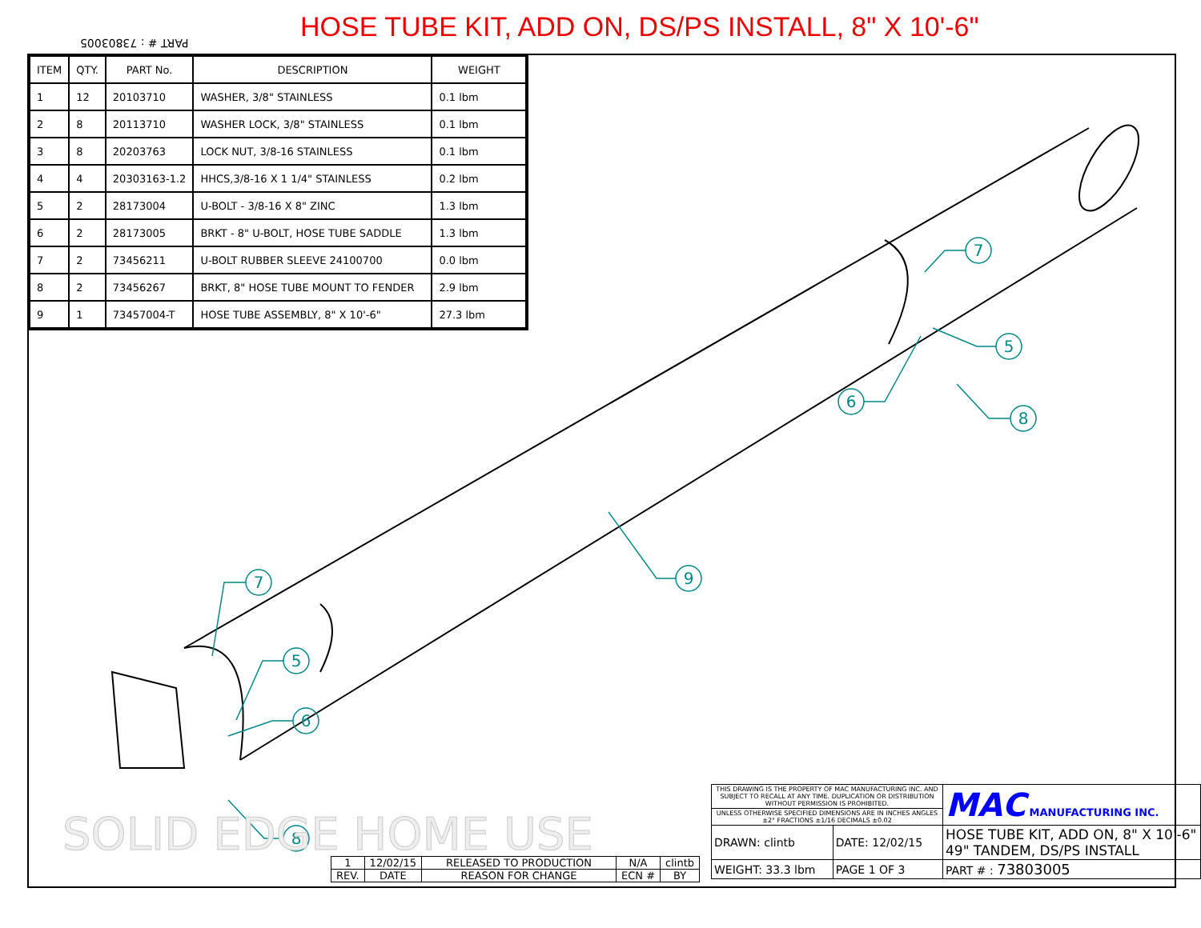HOSE TUBE KIT, ADD ON, DS/PS INSTALL, 8" X 10'-6"
PART # : 73803005
7
5
6
8
9
7
5
6
8
| ITEM | QTY. | PART No. | DESCRIPTION | WEIGHT |
| --- | --- | --- | --- | --- |
| 1 | 12 | 20103710 | WASHER, 3/8" STAINLESS | 0.1 lbm |
| 2 | 8 | 20113710 | WASHER LOCK, 3/8" STAINLESS | 0.1 lbm |
| 3 | 8 | 20203763 | LOCK NUT, 3/8-16 STAINLESS | 0.1 lbm |
| 4 | 4 | 20303163-1.2 | HHCS,3/8-16 X 1 1/4" STAINLESS | 0.2 lbm |
| 5 | 2 | 28173004 | U-BOLT - 3/8-16 X 8" ZINC | 1.3 lbm |
| 6 | 2 | 28173005 | BRKT - 8" U-BOLT, HOSE TUBE SADDLE | 1.3 lbm |
| 7 | 2 | 73456211 | U-BOLT RUBBER SLEEVE 24100700 | 0.0 lbm |
| 8 | 2 | 73456267 | BRKT, 8" HOSE TUBE MOUNT TO FENDER | 2.9 lbm |
| 9 | 1 | 73457004-T | HOSE TUBE ASSEMBLY, 8" X 10'-6" | 27.3 lbm |
SOLID EDGE HOME USE
| 1 | 12/02/15 | RELEASED TO PRODUCTION | N/A | clintb |
| REV. | DATE | REASON FOR CHANGE | ECN # | BY |
| THIS DRAWING IS THE PROPERTY OF MAC MANUFACTURING INC. AND SUBJECT TO RECALL AT ANY TIME. DUPLICATION OR DISTRIBUTION WITHOUT PERMISSION IS PROHIBITED. | | MAC MANUFACTURING INC. |
| UNLESS OTHERWISE SPECIFIED DIMENSIONS ARE IN INCHES ANGLES ±2° FRACTIONS ±1/16 DECIMALS ±0.02 | | |
| DRAWN: clintb | DATE: 12/02/15 | HOSE TUBE KIT, ADD ON, 8" X 10'-6" 49" TANDEM, DS/PS INSTALL |
| WEIGHT: 33.3 lbm | PAGE 1 OF 3 | PART # : 73803005 |